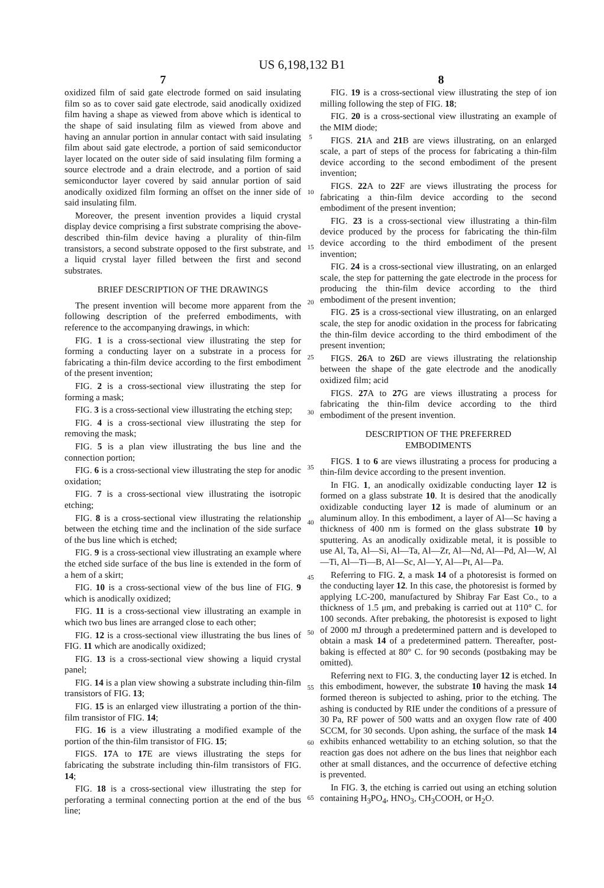US 6,198,132 B1
7 8
oxidized film of said gate electrode formed on said insulating film so as to cover said gate electrode, said anodically oxidized film having a shape as viewed from above which is identical to the shape of said insulating film as viewed from above and having an annular portion in annular contact with said insulating film about said gate electrode, a portion of said semiconductor layer located on the outer side of said insulating film forming a source electrode and a drain electrode, and a portion of said semiconductor layer covered by said annular portion of said anodically oxidized film forming an offset on the inner side of said insulating film.
Moreover, the present invention provides a liquid crystal display device comprising a first substrate comprising the above-described thin-film device having a plurality of thin-film transistors, a second substrate opposed to the first substrate, and a liquid crystal layer filled between the first and second substrates.
BRIEF DESCRIPTION OF THE DRAWINGS
The present invention will become more apparent from the following description of the preferred embodiments, with reference to the accompanying drawings, in which:
FIG. 1 is a cross-sectional view illustrating the step for forming a conducting layer on a substrate in a process for fabricating a thin-film device according to the first embodiment of the present invention;
FIG. 2 is a cross-sectional view illustrating the step for forming a mask;
FIG. 3 is a cross-sectional view illustrating the etching step;
FIG. 4 is a cross-sectional view illustrating the step for removing the mask;
FIG. 5 is a plan view illustrating the bus line and the connection portion;
FIG. 6 is a cross-sectional view illustrating the step for anodic oxidation;
FIG. 7 is a cross-sectional view illustrating the isotropic etching;
FIG. 8 is a cross-sectional view illustrating the relationship between the etching time and the inclination of the side surface of the bus line which is etched;
FIG. 9 is a cross-sectional view illustrating an example where the etched side surface of the bus line is extended in the form of a hem of a skirt;
FIG. 10 is a cross-sectional view of the bus line of FIG. 9 which is anodically oxidized;
FIG. 11 is a cross-sectional view illustrating an example in which two bus lines are arranged close to each other;
FIG. 12 is a cross-sectional view illustrating the bus lines of FIG. 11 which are anodically oxidized;
FIG. 13 is a cross-sectional view showing a liquid crystal panel;
FIG. 14 is a plan view showing a substrate including thin-film transistors of FIG. 13;
FIG. 15 is an enlarged view illustrating a portion of the thin-film transistor of FIG. 14;
FIG. 16 is a view illustrating a modified example of the portion of the thin-film transistor of FIG. 15;
FIGS. 17 A to 17 E are views illustrating the steps for fabricating the substrate including thin-film transistors of FIG. 14;
FIG. 18 is a cross-sectional view illustrating the step for perforating a terminal connecting portion at the end of the bus line;
5
10
15
20
25
30
35
40
45
50
55
60
65
FIG. 19 is a cross-sectional view illustrating the step of ion milling following the step of FIG. 18;
FIG. 20 is a cross-sectional view illustrating an example of the MIM diode;
FIGS. 21 A and 21 B are views illustrating, on an enlarged scale, a part of steps of the process for fabricating a thin-film device according to the second embodiment of the present invention;
FIGS. 22 A to 22 F are views illustrating the process for fabricating a thin-film device according to the second embodiment of the present invention;
FIG. 23 is a cross-sectional view illustrating a thin-film device produced by the process for fabricating the thin-film device according to the third embodiment of the present invention;
FIG. 24 is a cross-sectional view illustrating, on an enlarged scale, the step for patterning the gate electrode in the process for producing the thin-film device according to the third embodiment of the present invention;
FIG. 25 is a cross-sectional view illustrating, on an enlarged scale, the step for anodic oxidation in the process for fabricating the thin-film device according to the third embodiment of the present invention;
FIGS. 26 A to 26 D are views illustrating the relationship between the shape of the gate electrode and the anodically oxidized film; acid
FIGS. 27 A to 27 G are views illustrating a process for fabricating the thin-film device according to the third embodiment of the present invention.
DESCRIPTION OF THE PREFERRED
EMBODIMENTS
FIGS. 1 to 6 are views illustrating a process for producing a thin-film device according to the present invention.
In FIG. 1, an anodically oxidizable conducting layer 12 is formed on a glass substrate 10. It is desired that the anodically oxidizable conducting layer 12 is made of aluminum or an aluminum alloy. In this embodiment, a layer of Al—Sc having a thickness of 400 nm is formed on the glass substrate 10 by sputtering. As an anodically oxidizable metal, it is possible to use Al, Ta, Al—Si, Al—Ta, Al—Zr, Al—Nd, Al—Pd, Al—W, Al—Ti, Al—Ti—B, Al—Sc, Al—Y, Al—Pt, Al—Pa.
Referring to FIG. 2, a mask 14 of a photoresist is formed on the conducting layer 12. In this case, the photoresist is formed by applying LC-200, manufactured by Shibray Far East Co., to a thickness of 1.5 μm, and prebaking is carried out at 110° C. for 100 seconds. After prebaking, the photoresist is exposed to light of 2000 mJ through a predetermined pattern and is developed to obtain a mask 14 of a predetermined pattern. Thereafter, post-baking is effected at 80° C. for 90 seconds (postbaking may be omitted).
Referring next to FIG. 3, the conducting layer 12 is etched. In this embodiment, however, the substrate 10 having the mask 14 formed thereon is subjected to ashing, prior to the etching. The ashing is conducted by RIE under the conditions of a pressure of 30 Pa, RF power of 500 watts and an oxygen flow rate of 400 SCCM, for 30 seconds. Upon ashing, the surface of the mask 14 exhibits enhanced wettability to an etching solution, so that the reaction gas does not adhere on the bus lines that neighbor each other at small distances, and the occurrence of defective etching is prevented.
In FIG. 3, the etching is carried out using an etching solution containing H<sub>3</sub>PO<sub>4</sub>, HNO<sub>3</sub>, CH<sub>3</sub>COOH, or H<sub>2</sub>O.